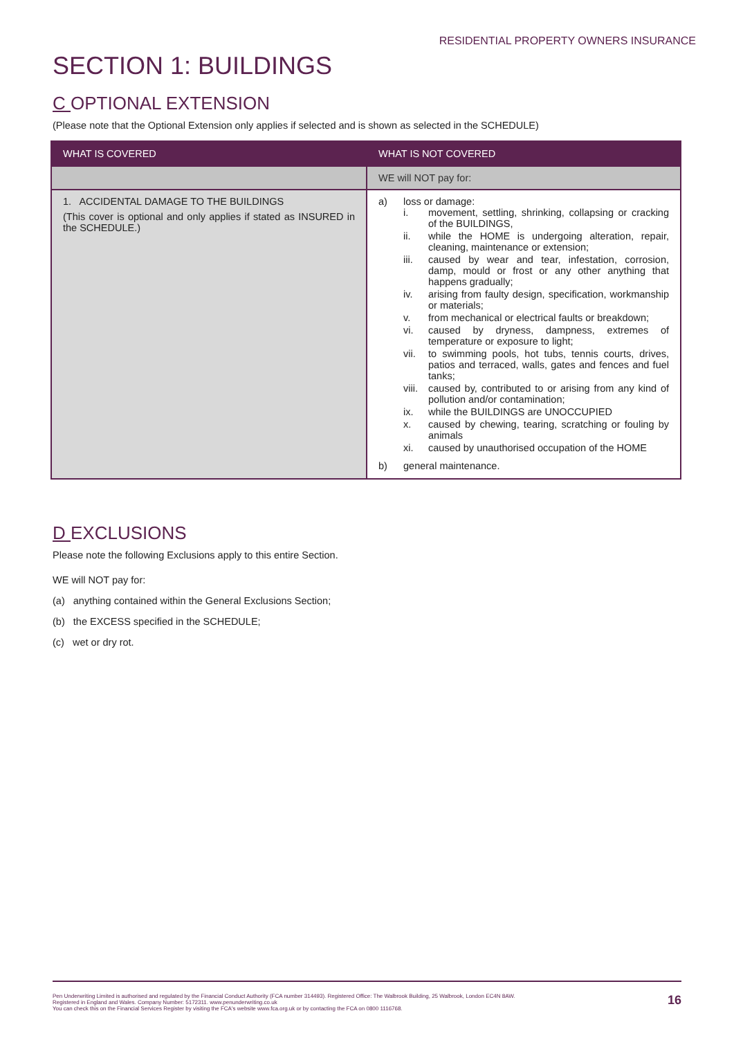RESIDENTIAL PROPERTY OWNERS INSURANCE
SECTION 1: BUILDINGS
C OPTIONAL EXTENSION
(Please note that the Optional Extension only applies if selected and is shown as selected in the SCHEDULE)
| WHAT IS COVERED | WHAT IS NOT COVERED |
| --- | --- |
| | WE will NOT pay for: |
| 1. ACCIDENTAL DAMAGE TO THE BUILDINGS (This cover is optional and only applies if stated as INSURED in the SCHEDULE.) | a) loss or damage: i. movement, settling, shrinking, collapsing or cracking of the BUILDINGS, ii. while the HOME is undergoing alteration, repair, cleaning, maintenance or extension; iii. caused by wear and tear, infestation, corrosion, damp, mould or frost or any other anything that happens gradually; iv. arising from faulty design, specification, workmanship or materials; v. from mechanical or electrical faults or breakdown; vi. caused by dryness, dampness, extremes of temperature or exposure to light; vii. to swimming pools, hot tubs, tennis courts, drives, patios and terraced, walls, gates and fences and fuel tanks; viii. caused by, contributed to or arising from any kind of pollution and/or contamination; ix. while the BUILDINGS are UNOCCUPIED x. caused by chewing, tearing, scratching or fouling by animals xi. caused by unauthorised occupation of the HOME b) general maintenance. |
D EXCLUSIONS
Please note the following Exclusions apply to this entire Section.
WE will NOT pay for:
(a) anything contained within the General Exclusions Section;
(b) the EXCESS specified in the SCHEDULE;
(c) wet or dry rot.
16 Pen Underwriting Limited is authorised and regulated by the Financial Conduct Authority (FCA number 314493). Registered Office: The Walbrook Building, 25 Walbrook, London EC4N 8AW.
Registered in England and Wales. Company Number: 5172311. www.penunderwriting.co.uk
You can check this on the Financial Services Register by visiting the FCA's website www.fca.org.uk or by contacting the FCA on 0800 1116768.